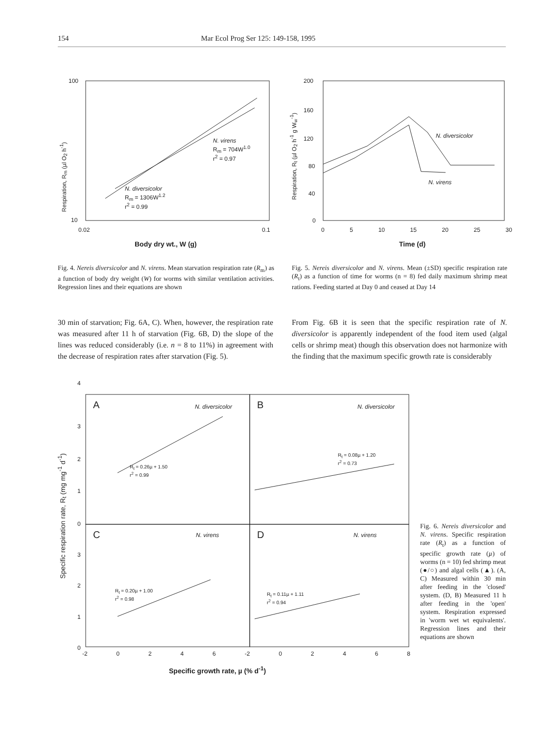154 Mar Ecol Prog Ser 125: 149-158, 1995
100
10
0.02 0.1
N. virens
R<sub>m</sub> = 704W<sup>1.0</sup>
r<sup>2</sup> = 0.97
N. diversicolor
R<sub>m</sub> = 1306W<sup>1.2</sup>
r<sup>2</sup> = 0.99
Respiration, R<sub>m</sub> (µl O<sub>2</sub> h<sup>-1</sup>)
Body dry wt., W (g)
200
160
120
80
40
0
0 5 10 15 20 25 30
N. diversicolor
N. virens
Respiration, R<sub>t</sub> (µl O<sub>2</sub> h<sup>-1</sup> g W<sub>w</sub><sup>-1</sup>)
Time (d)
Fig. 4. Nereis diversicolor and N. virens. Mean starvation respiration rate (R<sub>m</sub>) as a function of body dry weight (W) for worms with similar ventilation activities. Regression lines and their equations are shown
Fig. 5. Nereis diversicolor and N. virens. Mean (±SD) specific respiration rate (R<sub>t</sub>) as a function of time for worms (n = 8) fed daily maximum shrimp meat rations. Feeding started at Day 0 and ceased at Day 14
30 min of starvation; Fig. 6A, C). When, however, the respiration rate was measured after 11 h of starvation (Fig. 6B, D) the slope of the lines was reduced considerably (i.e. n = 8 to 11%) in agreement with the decrease of respiration rates after starvation (Fig. 5).
From Fig. 6B it is seen that the specific respiration rate of N. diversicolor is apparently independent of the food item used (algal cells or shrimp meat) though this observation does not harmonize with the finding that the maximum specific growth rate is considerably
A N. diversicolor B N. diversicolor
R<sub>t</sub> = 0.26µ + 1.50
r<sup>2</sup> = 0.99
R<sub>t</sub> = 0.08µ + 1.20
r<sup>2</sup> = 0.73
C N. virens D N. virens
R<sub>t</sub> = 0.20µ + 1.00
r<sup>2</sup> = 0.98
R<sub>t</sub> = 0.11µ + 1.11
r<sup>2</sup> = 0.94
4
3
2
1
0
3
2
1
0
-2 0 2 4 6 -2 0 2 4 6 8
Specific respiration rate, R<sub>t</sub> (mg mg<sup>-1</sup> d<sup>-1</sup>)
Specific growth rate, µ (% d<sup>-1</sup>)
Fig. 6. Nereis diversicolor and N. virens. Specific respiration rate (R<sub>t</sub>) as a function of specific growth rate (µ) of worms (n = 10) fed shrimp meat (●/○) and algal cells (▲). (A, C) Measured within 30 min after feeding in the 'closed' system. (D, B) Measured 11 h after feeding in the 'open' system. Respiration expressed in 'worm wet wt equivalents'. Regression lines and their equations are shown